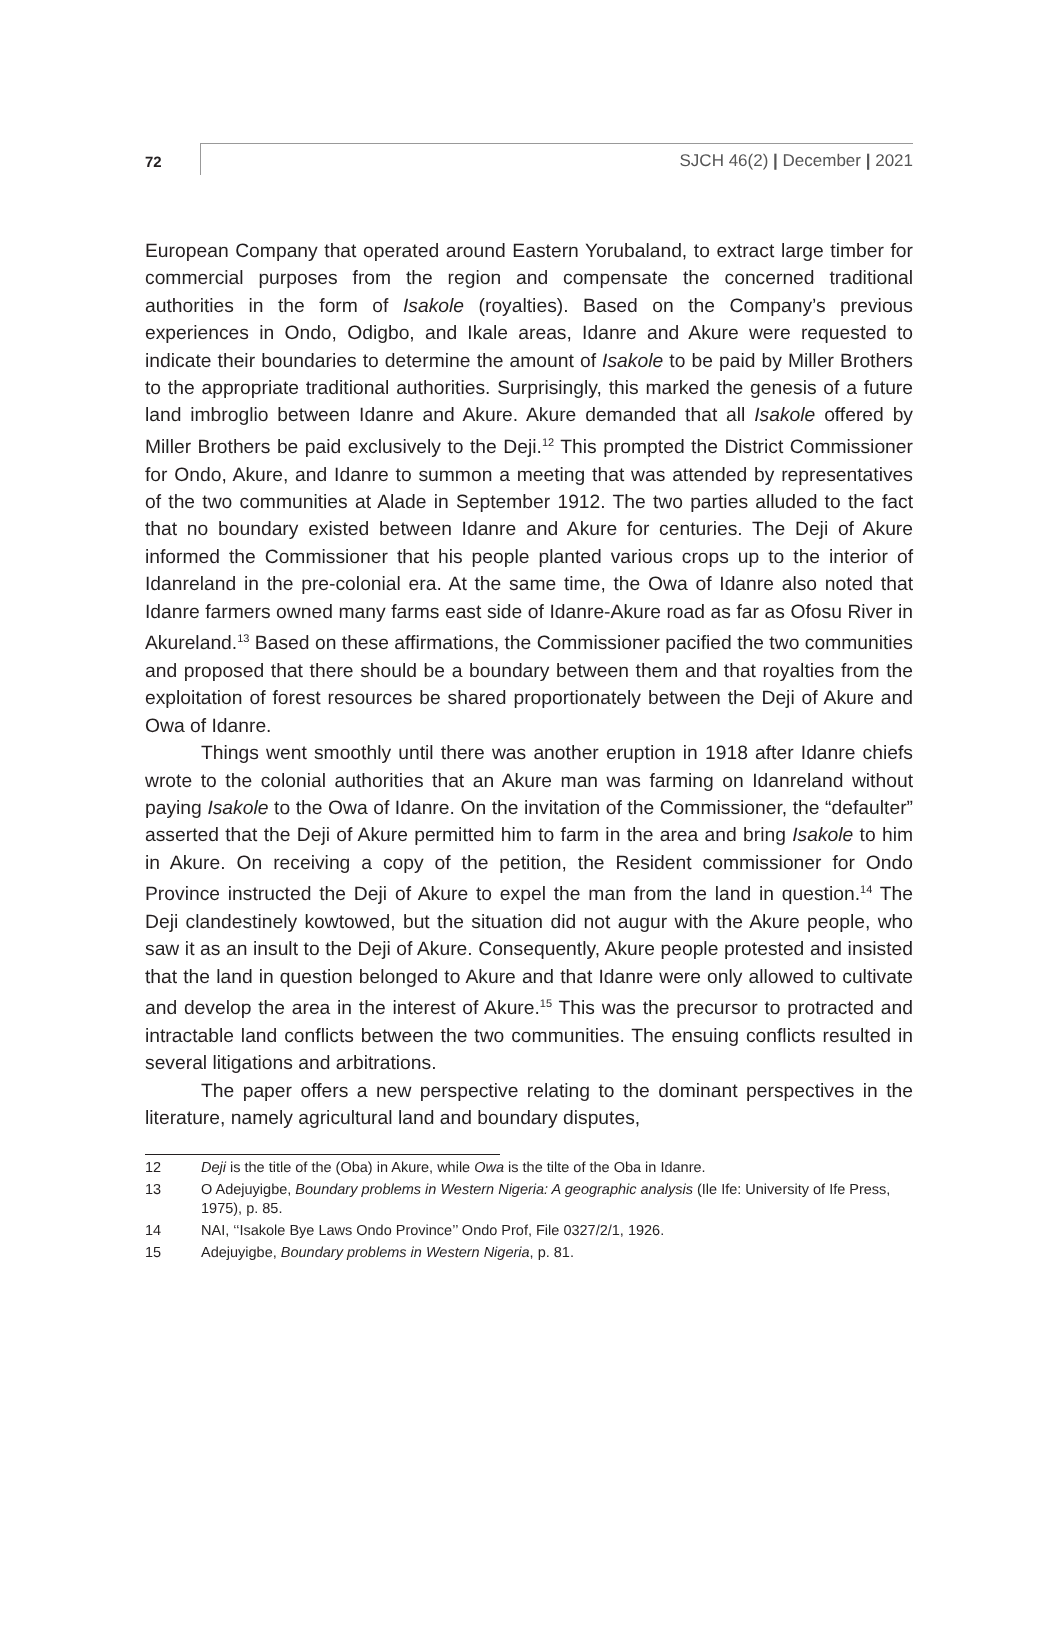72 SJCH 46(2) | December | 2021
European Company that operated around Eastern Yorubaland, to extract large timber for commercial purposes from the region and compensate the concerned traditional authorities in the form of Isakole (royalties). Based on the Company’s previous experiences in Ondo, Odigbo, and Ikale areas, Idanre and Akure were requested to indicate their boundaries to determine the amount of Isakole to be paid by Miller Brothers to the appropriate traditional authorities. Surprisingly, this marked the genesis of a future land imbroglio between Idanre and Akure. Akure demanded that all Isakole offered by Miller Brothers be paid exclusively to the Deji.<sup>12</sup> This prompted the District Commissioner for Ondo, Akure, and Idanre to summon a meeting that was attended by representatives of the two communities at Alade in September 1912. The two parties alluded to the fact that no boundary existed between Idanre and Akure for centuries. The Deji of Akure informed the Commissioner that his people planted various crops up to the interior of Idanreland in the pre-colonial era. At the same time, the Owa of Idanre also noted that Idanre farmers owned many farms east side of Idanre-Akure road as far as Ofosu River in Akureland.<sup>13</sup> Based on these affirmations, the Commissioner pacified the two communities and proposed that there should be a boundary between them and that royalties from the exploitation of forest resources be shared proportionately between the Deji of Akure and Owa of Idanre.
Things went smoothly until there was another eruption in 1918 after Idanre chiefs wrote to the colonial authorities that an Akure man was farming on Idanreland without paying Isakole to the Owa of Idanre. On the invitation of the Commissioner, the “defaulter” asserted that the Deji of Akure permitted him to farm in the area and bring Isakole to him in Akure. On receiving a copy of the petition, the Resident commissioner for Ondo Province instructed the Deji of Akure to expel the man from the land in question.<sup>14</sup> The Deji clandestinely kowtowed, but the situation did not augur with the Akure people, who saw it as an insult to the Deji of Akure. Consequently, Akure people protested and insisted that the land in question belonged to Akure and that Idanre were only allowed to cultivate and develop the area in the interest of Akure.<sup>15</sup> This was the precursor to protracted and intractable land conflicts between the two communities. The ensuing conflicts resulted in several litigations and arbitrations.
The paper offers a new perspective relating to the dominant perspectives in the literature, namely agricultural land and boundary disputes,
12 Deji is the title of the (Oba) in Akure, while Owa is the tilte of the Oba in Idanre.
13 O Adejuyigbe, Boundary problems in Western Nigeria: A geographic analysis (Ile Ife: University of Ife Press, 1975), p. 85.
14 NAI, ‘‘Isakole Bye Laws Ondo Province’’ Ondo Prof, File 0327/2/1, 1926.
15 Adejuyigbe, Boundary problems in Western Nigeria, p. 81.